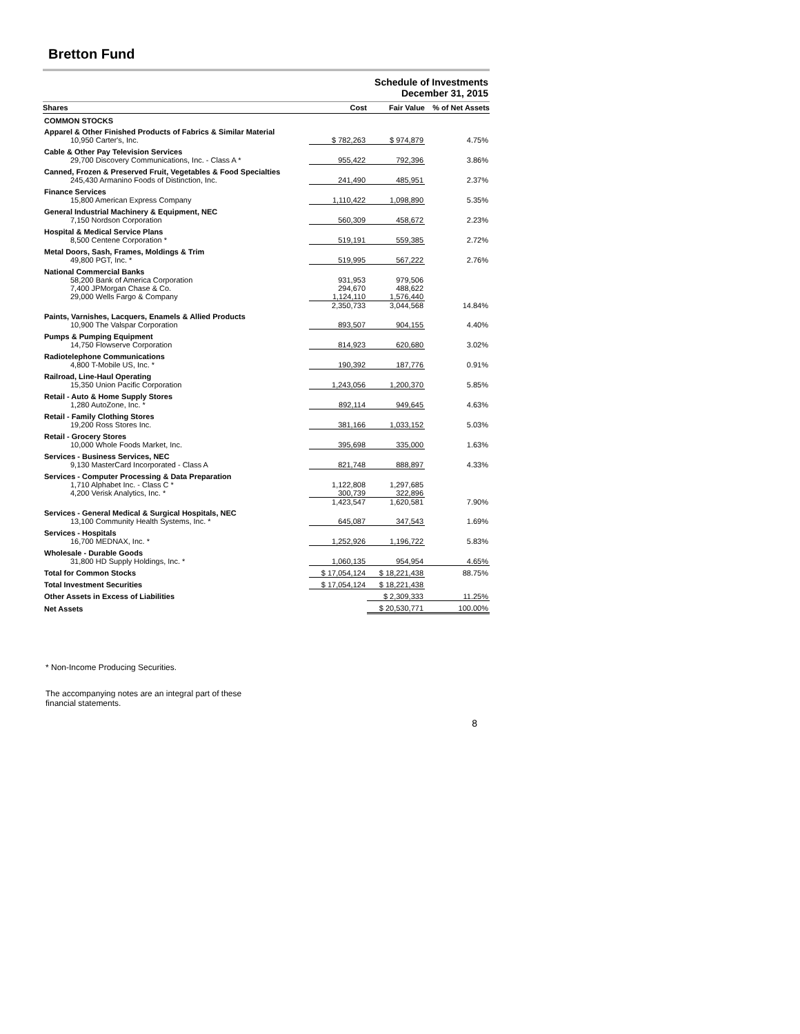Bretton Fund
Schedule of Investments
December 31, 2015
| Shares | Cost | Fair Value | % of Net Assets |
| --- | --- | --- | --- |
| COMMON STOCKS | | | |
| Apparel & Other Finished Products of Fabrics & Similar Material | | | |
| 10,950 Carter's, Inc. | $ 782,263 | $ 974,879 | 4.75% |
| Cable & Other Pay Television Services | | | |
| 29,700 Discovery Communications, Inc. - Class A * | 955,422 | 792,396 | 3.86% |
| Canned, Frozen & Preserved Fruit, Vegetables & Food Specialties | | | |
| 245,430 Armanino Foods of Distinction, Inc. | 241,490 | 485,951 | 2.37% |
| Finance Services | | | |
| 15,800 American Express Company | 1,110,422 | 1,098,890 | 5.35% |
| General Industrial Machinery & Equipment, NEC | | | |
| 7,150 Nordson Corporation | 560,309 | 458,672 | 2.23% |
| Hospital & Medical Service Plans | | | |
| 8,500 Centene Corporation * | 519,191 | 559,385 | 2.72% |
| Metal Doors, Sash, Frames, Moldings & Trim | | | |
| 49,800 PGT, Inc. * | 519,995 | 567,222 | 2.76% |
| National Commercial Banks | | | |
| 58,200 Bank of America Corporation | 931,953 | 979,506 | |
| 7,400 JPMorgan Chase & Co. | 294,670 | 488,622 | |
| 29,000 Wells Fargo & Company | 1,124,110 | 1,576,440 | |
| | 2,350,733 | 3,044,568 | 14.84% |
| Paints, Varnishes, Lacquers, Enamels & Allied Products | | | |
| 10,900 The Valspar Corporation | 893,507 | 904,155 | 4.40% |
| Pumps & Pumping Equipment | | | |
| 14,750 Flowserve Corporation | 814,923 | 620,680 | 3.02% |
| Radiotelephone Communications | | | |
| 4,800 T-Mobile US, Inc. * | 190,392 | 187,776 | 0.91% |
| Railroad, Line-Haul Operating | | | |
| 15,350 Union Pacific Corporation | 1,243,056 | 1,200,370 | 5.85% |
| Retail - Auto & Home Supply Stores | | | |
| 1,280 AutoZone, Inc. * | 892,114 | 949,645 | 4.63% |
| Retail - Family Clothing Stores | | | |
| 19,200 Ross Stores Inc. | 381,166 | 1,033,152 | 5.03% |
| Retail - Grocery Stores | | | |
| 10,000 Whole Foods Market, Inc. | 395,698 | 335,000 | 1.63% |
| Services - Business Services, NEC | | | |
| 9,130 MasterCard Incorporated - Class A | 821,748 | 888,897 | 4.33% |
| Services - Computer Processing & Data Preparation | | | |
| 1,710 Alphabet Inc. - Class C * | 1,122,808 | 1,297,685 | |
| 4,200 Verisk Analytics, Inc. * | 300,739 | 322,896 | |
| | 1,423,547 | 1,620,581 | 7.90% |
| Services - General Medical & Surgical Hospitals, NEC | | | |
| 13,100 Community Health Systems, Inc. * | 645,087 | 347,543 | 1.69% |
| Services - Hospitals | | | |
| 16,700 MEDNAX, Inc. * | 1,252,926 | 1,196,722 | 5.83% |
| Wholesale - Durable Goods | | | |
| 31,800 HD Supply Holdings, Inc. * | 1,060,135 | 954,954 | 4.65% |
| Total for Common Stocks | $ 17,054,124 | $ 18,221,438 | 88.75% |
| Total Investment Securities | $ 17,054,124 | $ 18,221,438 | |
| Other Assets in Excess of Liabilities | | $ 2,309,333 | 11.25% |
| Net Assets | | $ 20,530,771 | 100.00% |
* Non-Income Producing Securities.
The accompanying notes are an integral part of these
financial statements.
8